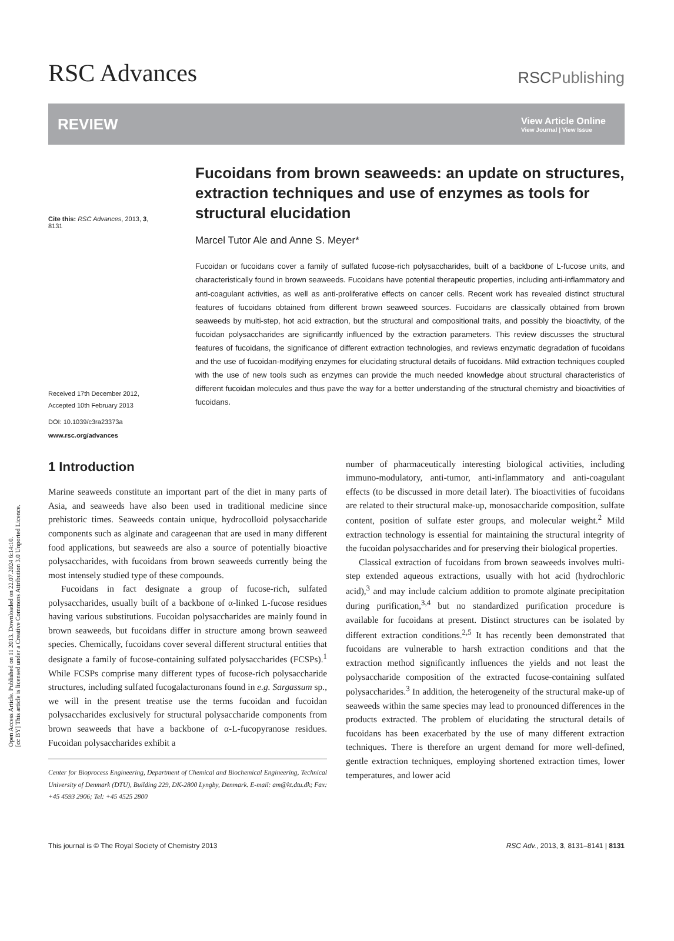Open Access Article. Published on 11 2013. Downloaded on 22.07.2024 6:14:10.
[cc BY] This article is licensed under a Creative Commons Attribution 3.0 Unported Licence.
RSC Advances
RSCPublishing
REVIEW
View Article Online
View Journal | View Issue
Cite this: RSC Advances, 2013, 3,
8131
Received 17th December 2012,
Accepted 10th February 2013
DOI: 10.1039/c3ra23373a
www.rsc.org/advances
Fucoidans from brown seaweeds: an update on structures, extraction techniques and use of enzymes as tools for structural elucidation
Marcel Tutor Ale and Anne S. Meyer*
Fucoidan or fucoidans cover a family of sulfated fucose-rich polysaccharides, built of a backbone of L-fucose units, and characteristically found in brown seaweeds. Fucoidans have potential therapeutic properties, including anti-inflammatory and anti-coagulant activities, as well as anti-proliferative effects on cancer cells. Recent work has revealed distinct structural features of fucoidans obtained from different brown seaweed sources. Fucoidans are classically obtained from brown seaweeds by multi-step, hot acid extraction, but the structural and compositional traits, and possibly the bioactivity, of the fucoidan polysaccharides are significantly influenced by the extraction parameters. This review discusses the structural features of fucoidans, the significance of different extraction technologies, and reviews enzymatic degradation of fucoidans and the use of fucoidan-modifying enzymes for elucidating structural details of fucoidans. Mild extraction techniques coupled with the use of new tools such as enzymes can provide the much needed knowledge about structural characteristics of different fucoidan molecules and thus pave the way for a better understanding of the structural chemistry and bioactivities of fucoidans.
1 Introduction
Marine seaweeds constitute an important part of the diet in many parts of Asia, and seaweeds have also been used in traditional medicine since prehistoric times. Seaweeds contain unique, hydrocolloid polysaccharide components such as alginate and carageenan that are used in many different food applications, but seaweeds are also a source of potentially bioactive polysaccharides, with fucoidans from brown seaweeds currently being the most intensely studied type of these compounds.
Fucoidans in fact designate a group of fucose-rich, sulfated polysaccharides, usually built of a backbone of α-linked L-fucose residues having various substitutions. Fucoidan polysaccharides are mainly found in brown seaweeds, but fucoidans differ in structure among brown seaweed species. Chemically, fucoidans cover several different structural entities that designate a family of fucose-containing sulfated polysaccharides (FCSPs).<sup>1</sup> While FCSPs comprise many different types of fucose-rich polysaccharide structures, including sulfated fucogalacturonans found in e.g. Sargassum sp., we will in the present treatise use the terms fucoidan and fucoidan polysaccharides exclusively for structural polysaccharide components from brown seaweeds that have a backbone of α-L-fucopyranose residues. Fucoidan polysaccharides exhibit a
Center for Bioprocess Engineering, Department of Chemical and Biochemical Engineering, Technical University of Denmark (DTU), Building 229, DK-2800 Lyngby, Denmark. E-mail: am@kt.dtu.dk; Fax: +45 4593 2906; Tel: +45 4525 2800
number of pharmaceutically interesting biological activities, including immuno-modulatory, anti-tumor, anti-inflammatory and anti-coagulant effects (to be discussed in more detail later). The bioactivities of fucoidans are related to their structural make-up, monosaccharide composition, sulfate content, position of sulfate ester groups, and molecular weight.<sup>2</sup> Mild extraction technology is essential for maintaining the structural integrity of the fucoidan polysaccharides and for preserving their biological properties.
Classical extraction of fucoidans from brown seaweeds involves multi-step extended aqueous extractions, usually with hot acid (hydrochloric acid),<sup>3</sup> and may include calcium addition to promote alginate precipitation during purification,<sup>3,4</sup> but no standardized purification procedure is available for fucoidans at present. Distinct structures can be isolated by different extraction conditions.<sup>2,5</sup> It has recently been demonstrated that fucoidans are vulnerable to harsh extraction conditions and that the extraction method significantly influences the yields and not least the polysaccharide composition of the extracted fucose-containing sulfated polysaccharides.<sup>3</sup> In addition, the heterogeneity of the structural make-up of seaweeds within the same species may lead to pronounced differences in the products extracted. The problem of elucidating the structural details of fucoidans has been exacerbated by the use of many different extraction techniques. There is therefore an urgent demand for more well-defined, gentle extraction techniques, employing shortened extraction times, lower temperatures, and lower acid
This journal is © The Royal Society of Chemistry 2013 RSC Adv., 2013, 3, 8131–8141 | 8131